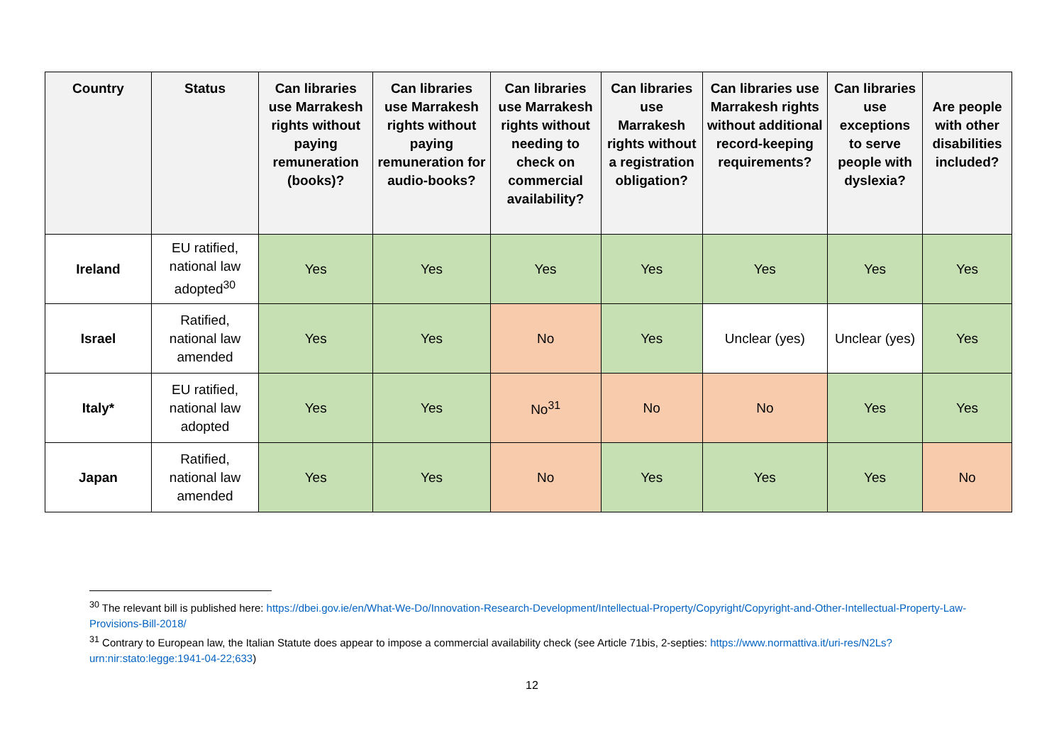| Country | Status | Can libraries use Marrakesh rights without paying remuneration (books)? | Can libraries use Marrakesh rights without paying remuneration for audio-books? | Can libraries use Marrakesh rights without needing to check on commercial availability? | Can libraries use Marrakesh rights without a registration obligation? | Can libraries use Marrakesh rights without additional record-keeping requirements? | Can libraries use exceptions to serve people with dyslexia? | Are people with other disabilities included? |
| --- | --- | --- | --- | --- | --- | --- | --- | --- |
| Ireland | EU ratified, national law adopted<sup>30</sup> | Yes | Yes | Yes | Yes | Yes | Yes | Yes |
| Israel | Ratified, national law amended | Yes | Yes | No | Yes | Unclear (yes) | Unclear (yes) | Yes |
| Italy* | EU ratified, national law adopted | Yes | Yes | No<sup>31</sup> | No | No | Yes | Yes |
| Japan | Ratified, national law amended | Yes | Yes | No | Yes | Yes | Yes | No |
<sup>30</sup> The relevant bill is published here: https://dbei.gov.ie/en/What-We-Do/Innovation-Research-Development/Intellectual-Property/Copyright/Copyright-and-Other-Intellectual-Property-Law-Provisions-Bill-2018/
<sup>31</sup> Contrary to European law, the Italian Statute does appear to impose a commercial availability check (see Article 71bis, 2-septies: https://www.normattiva.it/uri-res/N2Ls?urn:nir:stato:legge:1941-04-22;633)
12